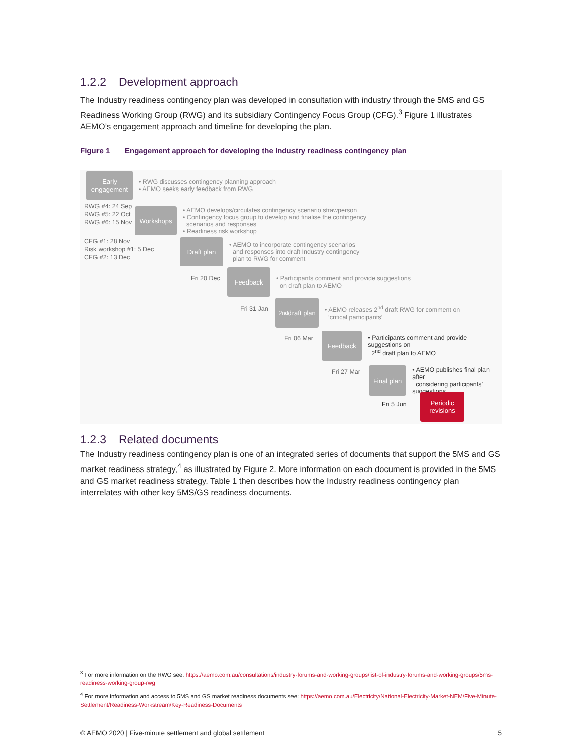1.2.2 Development approach
The Industry readiness contingency plan was developed in consultation with industry through the 5MS and GS Readiness Working Group (RWG) and its subsidiary Contingency Focus Group (CFG).<sup>3</sup> Figure 1 illustrates AEMO’s engagement approach and timeline for developing the plan.
Figure 1 Engagement approach for developing the Industry readiness contingency plan
Early engagement
• RWG discusses contingency planning approach
• AEMO seeks early feedback from RWG
RWG #4: 24 Sep
RWG #5: 22 Oct
RWG #6: 15 Nov
Workshops
• AEMO develops/circulates contingency scenario strawperson
• Contingency focus group to develop and finalise the contingency
scenarios and responses
• Readiness risk workshop
CFG #1: 28 Nov
Risk workshop #1: 5 Dec
CFG #2: 13 Dec
Draft plan
• AEMO to incorporate contingency scenarios
and responses into draft Industry contingency
plan to RWG for comment
Fri 20 Dec
Feedback
• Participants comment and provide suggestions
on draft plan to AEMO
Fri 31 Jan
2<sup>nd</sup> draft plan
• AEMO releases 2<sup>nd</sup> draft RWG for comment on
‘critical participants’
Fri 06 Mar
Feedback
• Participants comment and provide suggestions on
2<sup>nd</sup> draft plan to AEMO
Fri 27 Mar
Final plan
• AEMO publishes final plan after
considering participants’ suggestions
Fri 5 Jun
Periodic revisions
1.2.3 Related documents
The Industry readiness contingency plan is one of an integrated series of documents that support the 5MS and GS market readiness strategy,<sup>4</sup> as illustrated by Figure 2. More information on each document is provided in the 5MS and GS market readiness strategy. Table 1 then describes how the Industry readiness contingency plan interrelates with other key 5MS/GS readiness documents.
<sup>3</sup> For more information on the RWG see: https://aemo.com.au/consultations/industry-forums-and-working-groups/list-of-industry-forums-and-working-groups/5ms-readiness-working-group-rwg
<sup>4</sup> For more information and access to 5MS and GS market readiness documents see: https://aemo.com.au/Electricity/National-Electricity-Market-NEM/Five-Minute-Settlement/Readiness-Workstream/Key-Readiness-Documents
© AEMO 2020 | Five-minute settlement and global settlement 5